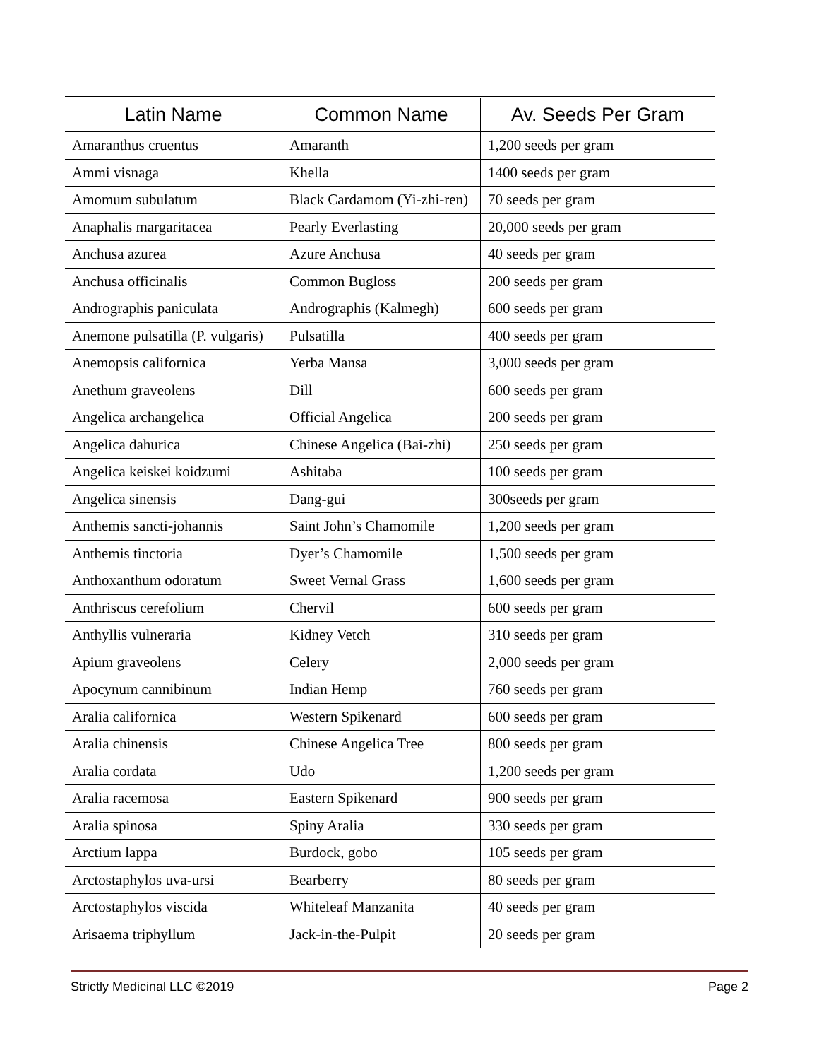| Latin Name | Common Name | Av. Seeds Per Gram |
| --- | --- | --- |
| Amaranthus cruentus | Amaranth | 1,200 seeds per gram |
| Ammi visnaga | Khella | 1400 seeds per gram |
| Amomum subulatum | Black Cardamom (Yi-zhi-ren) | 70 seeds per gram |
| Anaphalis margaritacea | Pearly Everlasting | 20,000 seeds per gram |
| Anchusa azurea | Azure Anchusa | 40 seeds per gram |
| Anchusa officinalis | Common Bugloss | 200 seeds per gram |
| Andrographis paniculata | Andrographis (Kalmegh) | 600 seeds per gram |
| Anemone pulsatilla (P. vulgaris) | Pulsatilla | 400 seeds per gram |
| Anemopsis californica | Yerba Mansa | 3,000 seeds per gram |
| Anethum graveolens | Dill | 600 seeds per gram |
| Angelica archangelica | Official Angelica | 200 seeds per gram |
| Angelica dahurica | Chinese Angelica (Bai-zhi) | 250 seeds per gram |
| Angelica keiskei koidzumi | Ashitaba | 100 seeds per gram |
| Angelica sinensis | Dang-gui | 300seeds per gram |
| Anthemis sancti-johannis | Saint John’s Chamomile | 1,200 seeds per gram |
| Anthemis tinctoria | Dyer’s Chamomile | 1,500 seeds per gram |
| Anthoxanthum odoratum | Sweet Vernal Grass | 1,600 seeds per gram |
| Anthriscus cerefolium | Chervil | 600 seeds per gram |
| Anthyllis vulneraria | Kidney Vetch | 310 seeds per gram |
| Apium graveolens | Celery | 2,000 seeds per gram |
| Apocynum cannibinum | Indian Hemp | 760 seeds per gram |
| Aralia californica | Western Spikenard | 600 seeds per gram |
| Aralia chinensis | Chinese Angelica Tree | 800 seeds per gram |
| Aralia cordata | Udo | 1,200 seeds per gram |
| Aralia racemosa | Eastern Spikenard | 900 seeds per gram |
| Aralia spinosa | Spiny Aralia | 330 seeds per gram |
| Arctium lappa | Burdock, gobo | 105 seeds per gram |
| Arctostaphylos uva-ursi | Bearberry | 80 seeds per gram |
| Arctostaphylos viscida | Whiteleaf Manzanita | 40 seeds per gram |
| Arisaema triphyllum | Jack-in-the-Pulpit | 20 seeds per gram |
Strictly Medicinal LLC ©2019 Page 2